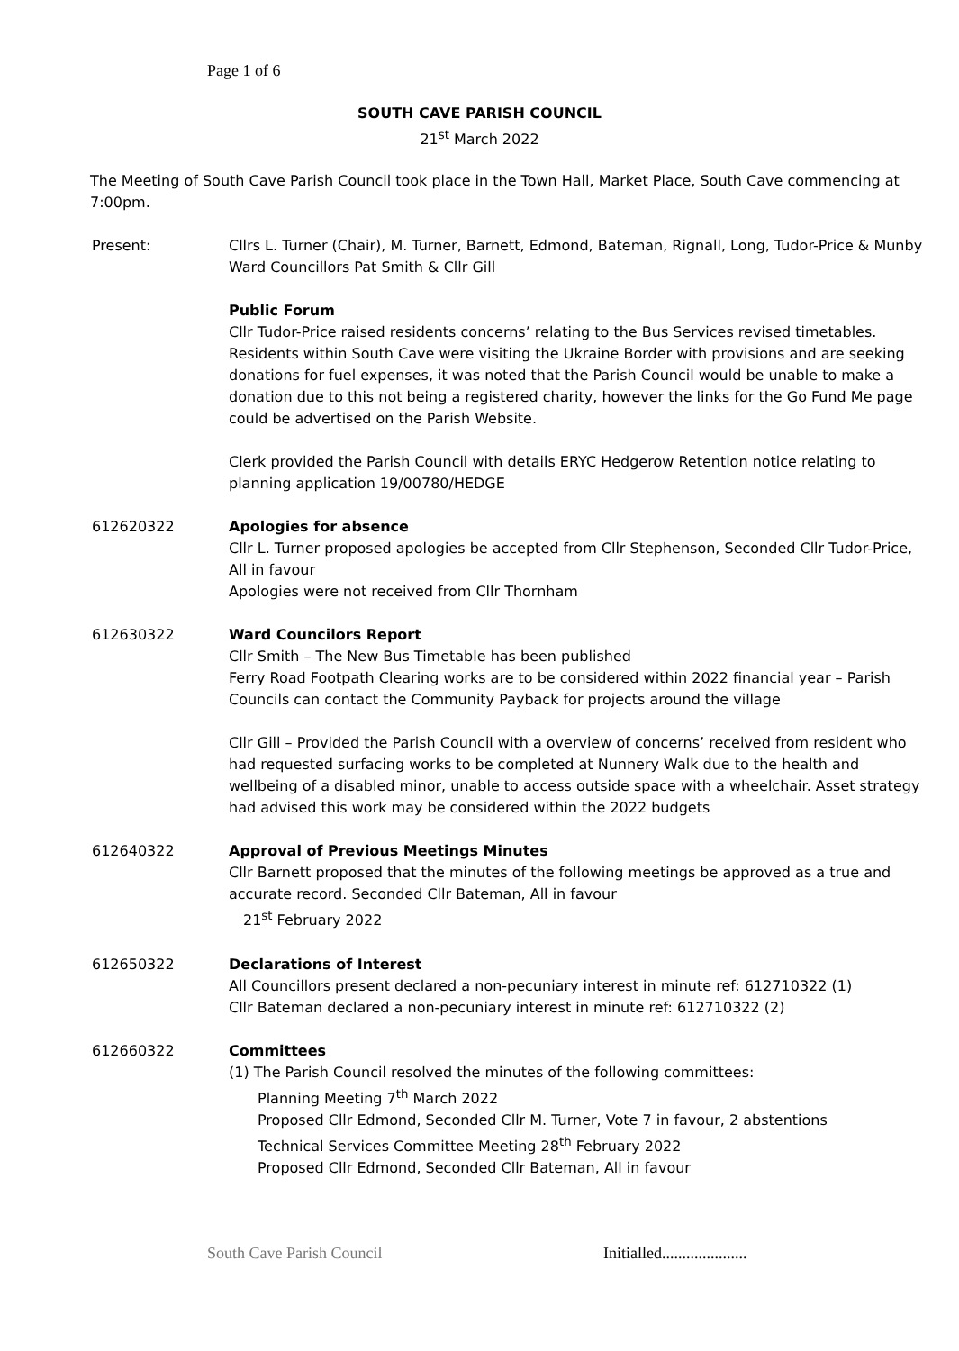Page 1 of 6
SOUTH CAVE PARISH COUNCIL
21<sup>st</sup> March 2022
The Meeting of South Cave Parish Council took place in the Town Hall, Market Place, South Cave commencing at 7:00pm.
Present: Cllrs L. Turner (Chair), M. Turner, Barnett, Edmond, Bateman, Rignall, Long, Tudor-Price & Munby
Ward Councillors Pat Smith & Cllr Gill
Public Forum
Cllr Tudor-Price raised residents concerns’ relating to the Bus Services revised timetables. Residents within South Cave were visiting the Ukraine Border with provisions and are seeking donations for fuel expenses, it was noted that the Parish Council would be unable to make a donation due to this not being a registered charity, however the links for the Go Fund Me page could be advertised on the Parish Website.
Clerk provided the Parish Council with details ERYC Hedgerow Retention notice relating to planning application 19/00780/HEDGE
612620322 Apologies for absence
Cllr L. Turner proposed apologies be accepted from Cllr Stephenson, Seconded Cllr Tudor-Price, All in favour
Apologies were not received from Cllr Thornham
612630322 Ward Councilors Report
Cllr Smith – The New Bus Timetable has been published
Ferry Road Footpath Clearing works are to be considered within 2022 financial year – Parish Councils can contact the Community Payback for projects around the village
Cllr Gill – Provided the Parish Council with a overview of concerns’ received from resident who had requested surfacing works to be completed at Nunnery Walk due to the health and wellbeing of a disabled minor, unable to access outside space with a wheelchair. Asset strategy had advised this work may be considered within the 2022 budgets
612640322 Approval of Previous Meetings Minutes
Cllr Barnett proposed that the minutes of the following meetings be approved as a true and accurate record. Seconded Cllr Bateman, All in favour
21<sup>st</sup> February 2022
612650322 Declarations of Interest
All Councillors present declared a non-pecuniary interest in minute ref: 612710322 (1)
Cllr Bateman declared a non-pecuniary interest in minute ref: 612710322 (2)
612660322 Committees
(1) The Parish Council resolved the minutes of the following committees:
Planning Meeting 7<sup>th</sup> March 2022
Proposed Cllr Edmond, Seconded Cllr M. Turner, Vote 7 in favour, 2 abstentions
Technical Services Committee Meeting 28<sup>th</sup> February 2022
Proposed Cllr Edmond, Seconded Cllr Bateman, All in favour
South Cave Parish Council Initialled.....................